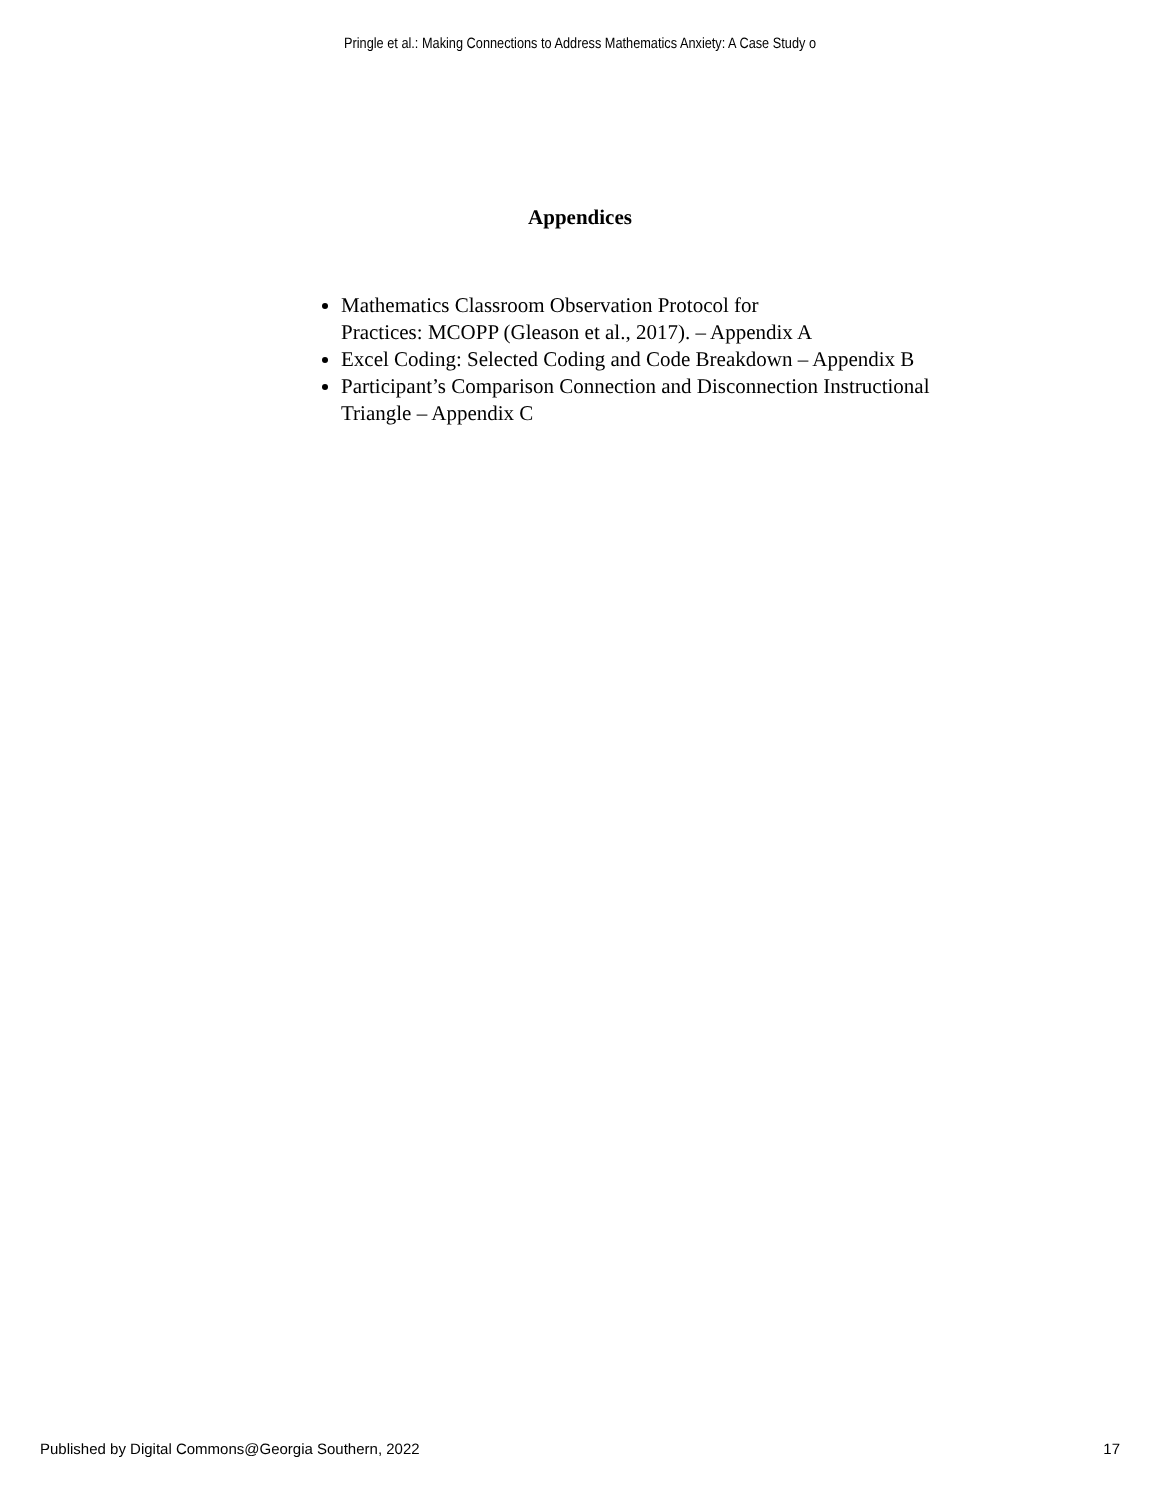Pringle et al.: Making Connections to Address Mathematics Anxiety: A Case Study o
Appendices
Mathematics Classroom Observation Protocol for
Practices: MCOPP (Gleason et al., 2017). – Appendix A
Excel Coding: Selected Coding and Code Breakdown – Appendix B
Participant’s Comparison Connection and Disconnection Instructional Triangle – Appendix C
Published by Digital Commons@Georgia Southern, 2022 17